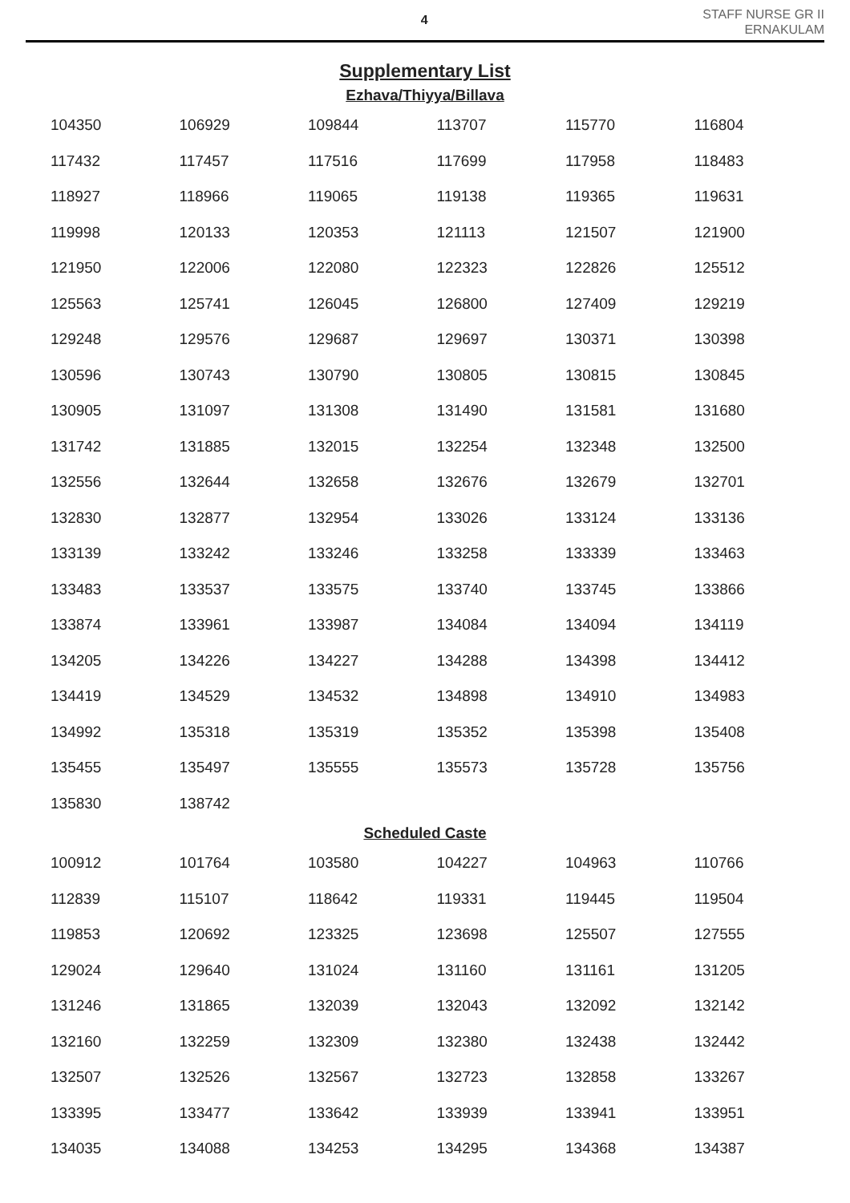4
STAFF NURSE GR II
ERNAKULAM
Supplementary List
Ezhava/Thiyya/Billava
| 104350 | 106929 | 109844 | 113707 | 115770 | 116804 |
| 117432 | 117457 | 117516 | 117699 | 117958 | 118483 |
| 118927 | 118966 | 119065 | 119138 | 119365 | 119631 |
| 119998 | 120133 | 120353 | 121113 | 121507 | 121900 |
| 121950 | 122006 | 122080 | 122323 | 122826 | 125512 |
| 125563 | 125741 | 126045 | 126800 | 127409 | 129219 |
| 129248 | 129576 | 129687 | 129697 | 130371 | 130398 |
| 130596 | 130743 | 130790 | 130805 | 130815 | 130845 |
| 130905 | 131097 | 131308 | 131490 | 131581 | 131680 |
| 131742 | 131885 | 132015 | 132254 | 132348 | 132500 |
| 132556 | 132644 | 132658 | 132676 | 132679 | 132701 |
| 132830 | 132877 | 132954 | 133026 | 133124 | 133136 |
| 133139 | 133242 | 133246 | 133258 | 133339 | 133463 |
| 133483 | 133537 | 133575 | 133740 | 133745 | 133866 |
| 133874 | 133961 | 133987 | 134084 | 134094 | 134119 |
| 134205 | 134226 | 134227 | 134288 | 134398 | 134412 |
| 134419 | 134529 | 134532 | 134898 | 134910 | 134983 |
| 134992 | 135318 | 135319 | 135352 | 135398 | 135408 |
| 135455 | 135497 | 135555 | 135573 | 135728 | 135756 |
| 135830 | 138742 | | | | |
Scheduled Caste
| 100912 | 101764 | 103580 | 104227 | 104963 | 110766 |
| 112839 | 115107 | 118642 | 119331 | 119445 | 119504 |
| 119853 | 120692 | 123325 | 123698 | 125507 | 127555 |
| 129024 | 129640 | 131024 | 131160 | 131161 | 131205 |
| 131246 | 131865 | 132039 | 132043 | 132092 | 132142 |
| 132160 | 132259 | 132309 | 132380 | 132438 | 132442 |
| 132507 | 132526 | 132567 | 132723 | 132858 | 133267 |
| 133395 | 133477 | 133642 | 133939 | 133941 | 133951 |
| 134035 | 134088 | 134253 | 134295 | 134368 | 134387 |